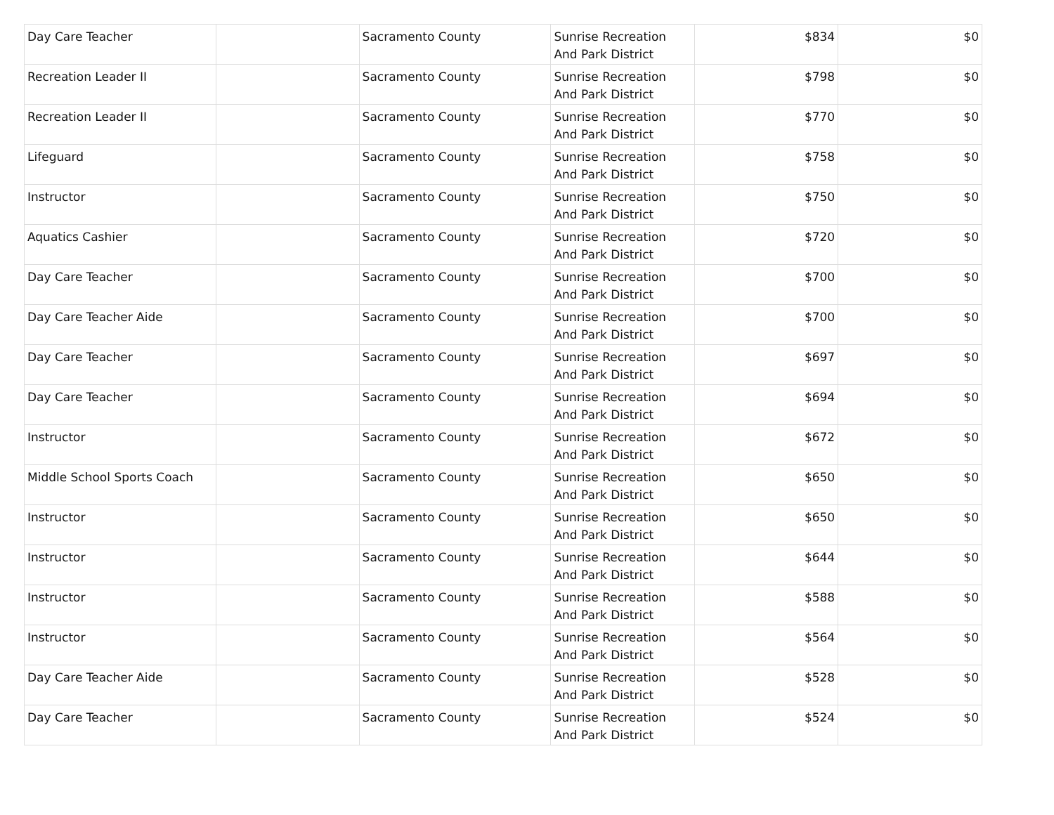| Day Care Teacher | | Sacramento County | Sunrise Recreation And Park District | $834 | $0 |
| Recreation Leader II | | Sacramento County | Sunrise Recreation And Park District | $798 | $0 |
| Recreation Leader II | | Sacramento County | Sunrise Recreation And Park District | $770 | $0 |
| Lifeguard | | Sacramento County | Sunrise Recreation And Park District | $758 | $0 |
| Instructor | | Sacramento County | Sunrise Recreation And Park District | $750 | $0 |
| Aquatics Cashier | | Sacramento County | Sunrise Recreation And Park District | $720 | $0 |
| Day Care Teacher | | Sacramento County | Sunrise Recreation And Park District | $700 | $0 |
| Day Care Teacher Aide | | Sacramento County | Sunrise Recreation And Park District | $700 | $0 |
| Day Care Teacher | | Sacramento County | Sunrise Recreation And Park District | $697 | $0 |
| Day Care Teacher | | Sacramento County | Sunrise Recreation And Park District | $694 | $0 |
| Instructor | | Sacramento County | Sunrise Recreation And Park District | $672 | $0 |
| Middle School Sports Coach | | Sacramento County | Sunrise Recreation And Park District | $650 | $0 |
| Instructor | | Sacramento County | Sunrise Recreation And Park District | $650 | $0 |
| Instructor | | Sacramento County | Sunrise Recreation And Park District | $644 | $0 |
| Instructor | | Sacramento County | Sunrise Recreation And Park District | $588 | $0 |
| Instructor | | Sacramento County | Sunrise Recreation And Park District | $564 | $0 |
| Day Care Teacher Aide | | Sacramento County | Sunrise Recreation And Park District | $528 | $0 |
| Day Care Teacher | | Sacramento County | Sunrise Recreation And Park District | $524 | $0 |